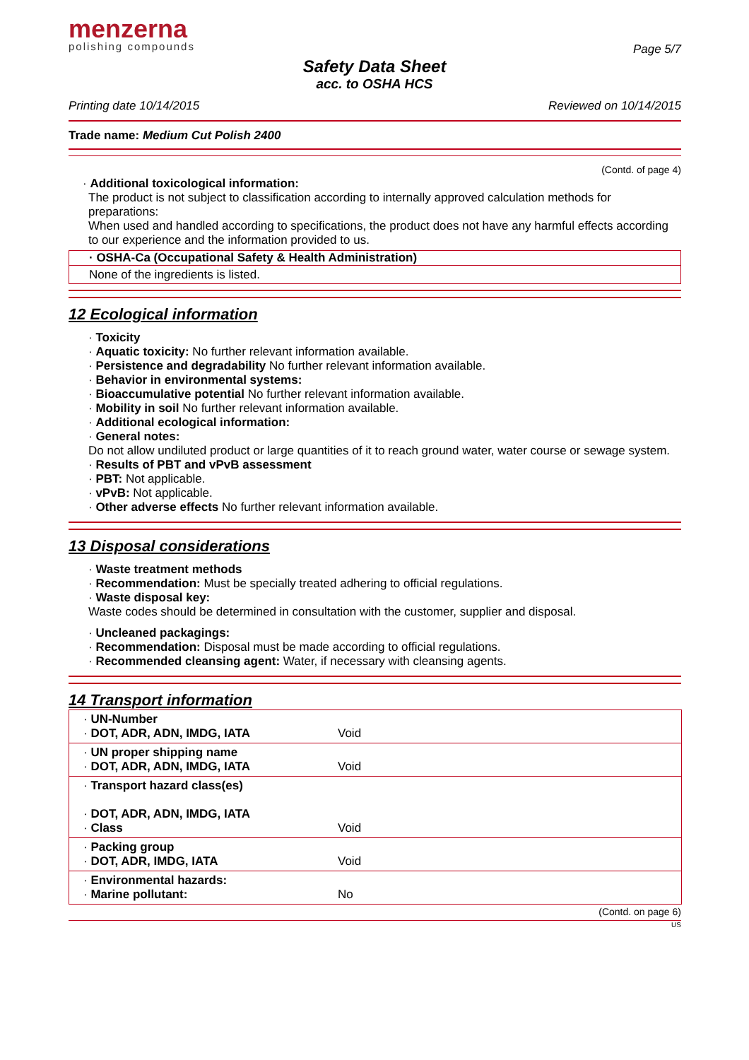menzerna
polishing compounds
Page 5/7
Safety Data Sheet
acc. to OSHA HCS
Printing date 10/14/2015 Reviewed on 10/14/2015
Trade name: Medium Cut Polish 2400
(Contd. of page 4)
· Additional toxicological information:
The product is not subject to classification according to internally approved calculation methods for preparations:
When used and handled according to specifications, the product does not have any harmful effects according to our experience and the information provided to us.
· OSHA-Ca (Occupational Safety & Health Administration)
None of the ingredients is listed.
12 Ecological information
· Toxicity
· Aquatic toxicity: No further relevant information available.
· Persistence and degradability No further relevant information available.
· Behavior in environmental systems:
· Bioaccumulative potential No further relevant information available.
· Mobility in soil No further relevant information available.
· Additional ecological information:
· General notes:
Do not allow undiluted product or large quantities of it to reach ground water, water course or sewage system.
· Results of PBT and vPvB assessment
· PBT: Not applicable.
· vPvB: Not applicable.
· Other adverse effects No further relevant information available.
13 Disposal considerations
· Waste treatment methods
· Recommendation: Must be specially treated adhering to official regulations.
· Waste disposal key:
Waste codes should be determined in consultation with the customer, supplier and disposal.
· Uncleaned packagings:
· Recommendation: Disposal must be made according to official regulations.
· Recommended cleansing agent: Water, if necessary with cleansing agents.
14 Transport information
| · UN-Number · DOT, ADR, ADN, IMDG, IATA | Void |
| · UN proper shipping name · DOT, ADR, ADN, IMDG, IATA | Void |
| · Transport hazard class(es) · DOT, ADR, ADN, IMDG, IATA · Class | Void |
| · Packing group · DOT, ADR, IMDG, IATA | Void |
| · Environmental hazards: · Marine pollutant: | No |
(Contd. on page 6)
US